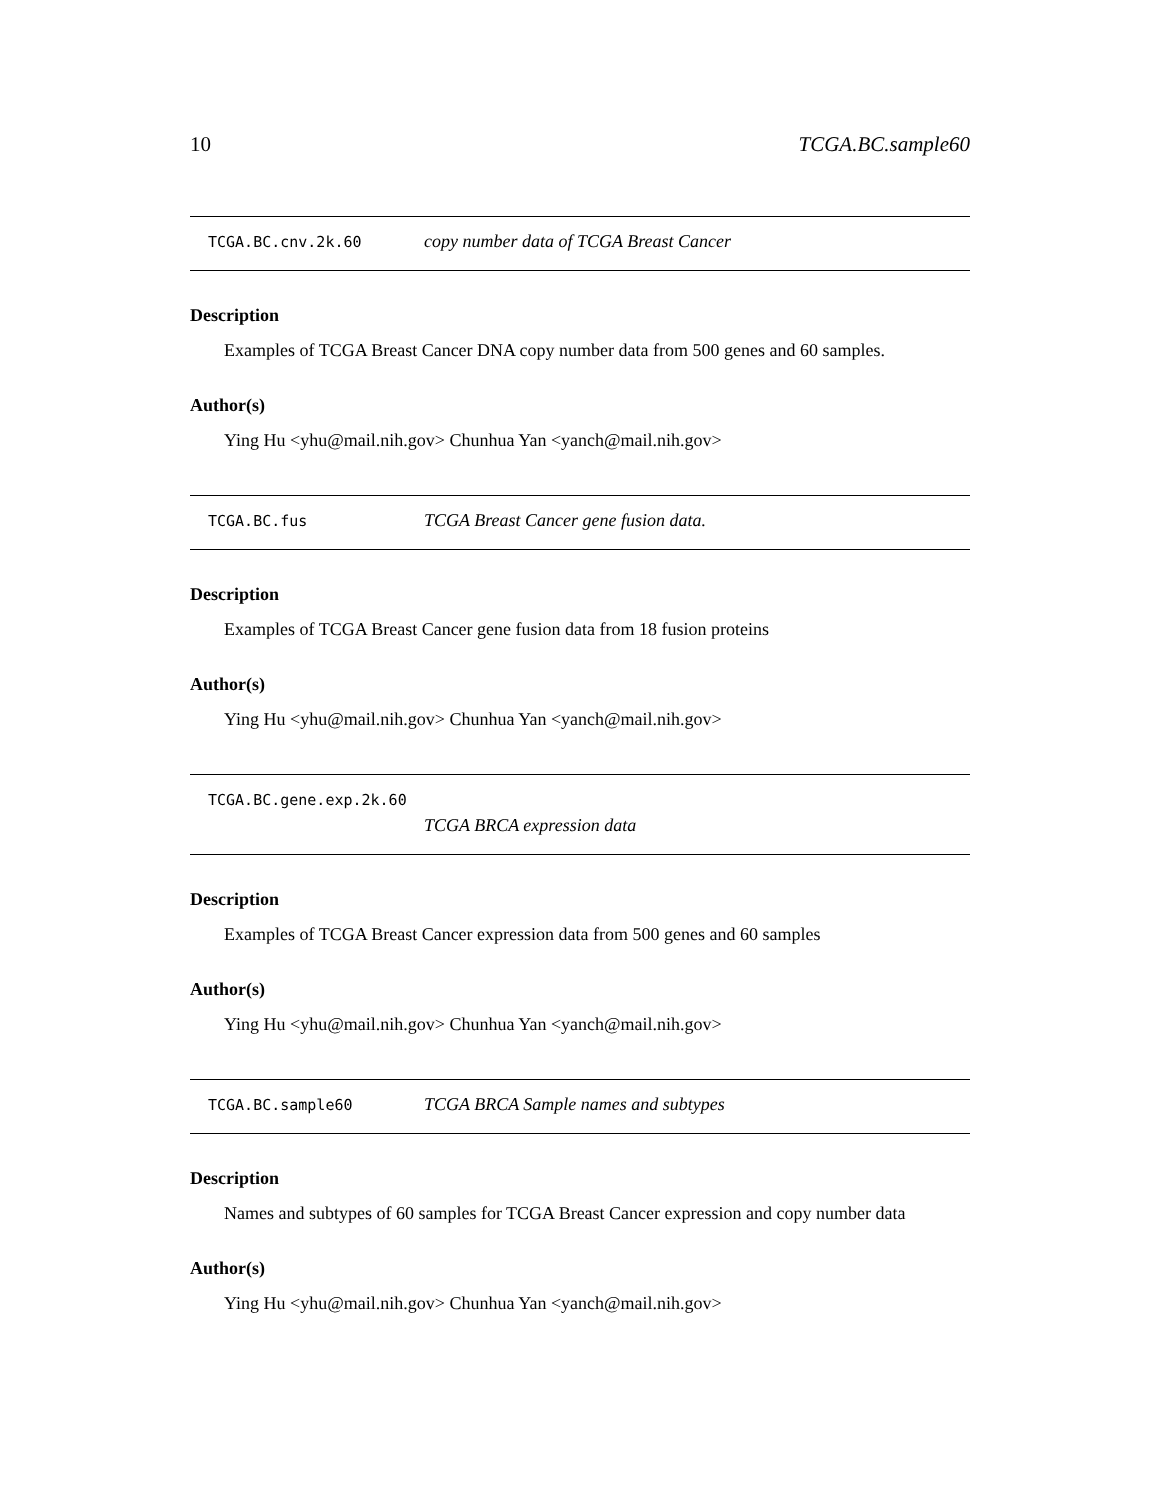10 TCGA.BC.sample60
TCGA.BC.cnv.2k.60 copy number data of TCGA Breast Cancer
Description
Examples of TCGA Breast Cancer DNA copy number data from 500 genes and 60 samples.
Author(s)
Ying Hu <yhu@mail.nih.gov> Chunhua Yan <yanch@mail.nih.gov>
TCGA.BC.fus TCGA Breast Cancer gene fusion data.
Description
Examples of TCGA Breast Cancer gene fusion data from 18 fusion proteins
Author(s)
Ying Hu <yhu@mail.nih.gov> Chunhua Yan <yanch@mail.nih.gov>
TCGA.BC.gene.exp.2k.60
TCGA BRCA expression data
Description
Examples of TCGA Breast Cancer expression data from 500 genes and 60 samples
Author(s)
Ying Hu <yhu@mail.nih.gov> Chunhua Yan <yanch@mail.nih.gov>
TCGA.BC.sample60 TCGA BRCA Sample names and subtypes
Description
Names and subtypes of 60 samples for TCGA Breast Cancer expression and copy number data
Author(s)
Ying Hu <yhu@mail.nih.gov> Chunhua Yan <yanch@mail.nih.gov>